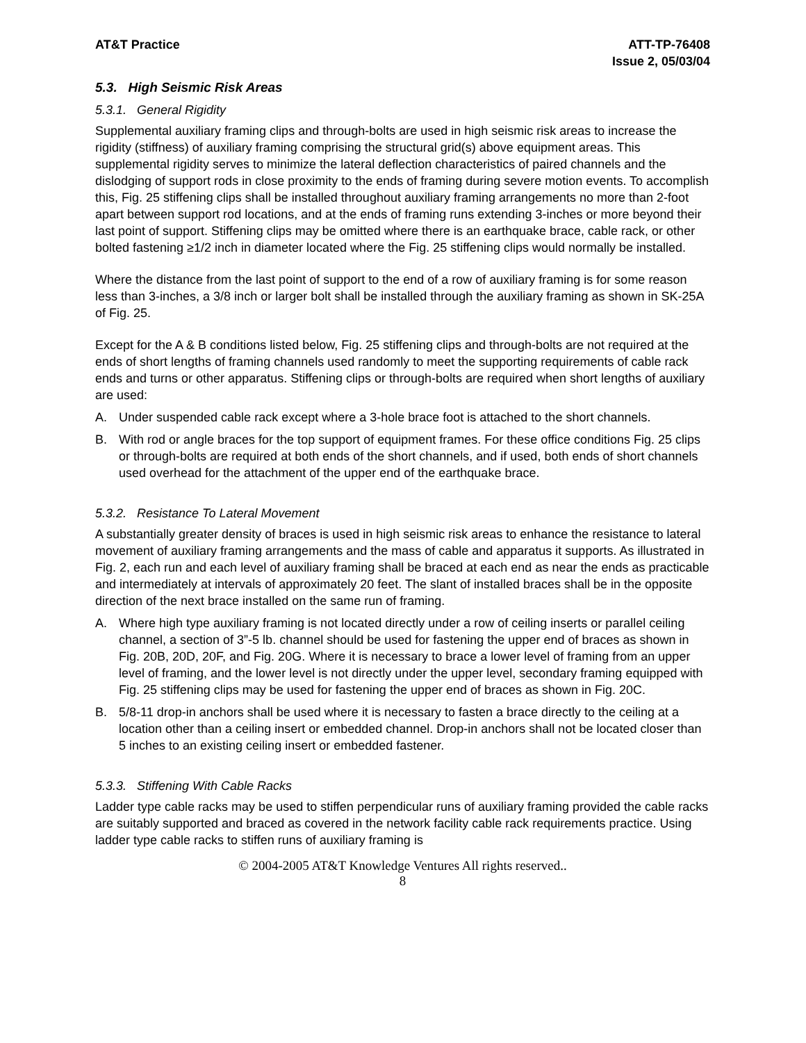AT&T Practice ATT-TP-76408
Issue 2, 05/03/04
5.3. High Seismic Risk Areas
5.3.1. General Rigidity
Supplemental auxiliary framing clips and through-bolts are used in high seismic risk areas to increase the rigidity (stiffness) of auxiliary framing comprising the structural grid(s) above equipment areas. This supplemental rigidity serves to minimize the lateral deflection characteristics of paired channels and the dislodging of support rods in close proximity to the ends of framing during severe motion events. To accomplish this, Fig. 25 stiffening clips shall be installed throughout auxiliary framing arrangements no more than 2-foot apart between support rod locations, and at the ends of framing runs extending 3-inches or more beyond their last point of support. Stiffening clips may be omitted where there is an earthquake brace, cable rack, or other bolted fastening ≥1/2 inch in diameter located where the Fig. 25 stiffening clips would normally be installed.
Where the distance from the last point of support to the end of a row of auxiliary framing is for some reason less than 3-inches, a 3/8 inch or larger bolt shall be installed through the auxiliary framing as shown in SK-25A of Fig. 25.
Except for the A & B conditions listed below, Fig. 25 stiffening clips and through-bolts are not required at the ends of short lengths of framing channels used randomly to meet the supporting requirements of cable rack ends and turns or other apparatus. Stiffening clips or through-bolts are required when short lengths of auxiliary are used:
A. Under suspended cable rack except where a 3-hole brace foot is attached to the short channels.
B. With rod or angle braces for the top support of equipment frames. For these office conditions Fig. 25 clips or through-bolts are required at both ends of the short channels, and if used, both ends of short channels used overhead for the attachment of the upper end of the earthquake brace.
5.3.2. Resistance To Lateral Movement
A substantially greater density of braces is used in high seismic risk areas to enhance the resistance to lateral movement of auxiliary framing arrangements and the mass of cable and apparatus it supports. As illustrated in Fig. 2, each run and each level of auxiliary framing shall be braced at each end as near the ends as practicable and intermediately at intervals of approximately 20 feet. The slant of installed braces shall be in the opposite direction of the next brace installed on the same run of framing.
A. Where high type auxiliary framing is not located directly under a row of ceiling inserts or parallel ceiling channel, a section of 3”-5 lb. channel should be used for fastening the upper end of braces as shown in Fig. 20B, 20D, 20F, and Fig. 20G. Where it is necessary to brace a lower level of framing from an upper level of framing, and the lower level is not directly under the upper level, secondary framing equipped with Fig. 25 stiffening clips may be used for fastening the upper end of braces as shown in Fig. 20C.
B. 5/8-11 drop-in anchors shall be used where it is necessary to fasten a brace directly to the ceiling at a location other than a ceiling insert or embedded channel. Drop-in anchors shall not be located closer than 5 inches to an existing ceiling insert or embedded fastener.
5.3.3. Stiffening With Cable Racks
Ladder type cable racks may be used to stiffen perpendicular runs of auxiliary framing provided the cable racks are suitably supported and braced as covered in the network facility cable rack requirements practice. Using ladder type cable racks to stiffen runs of auxiliary framing is
© 2004-2005 AT&T Knowledge Ventures All rights reserved..
8